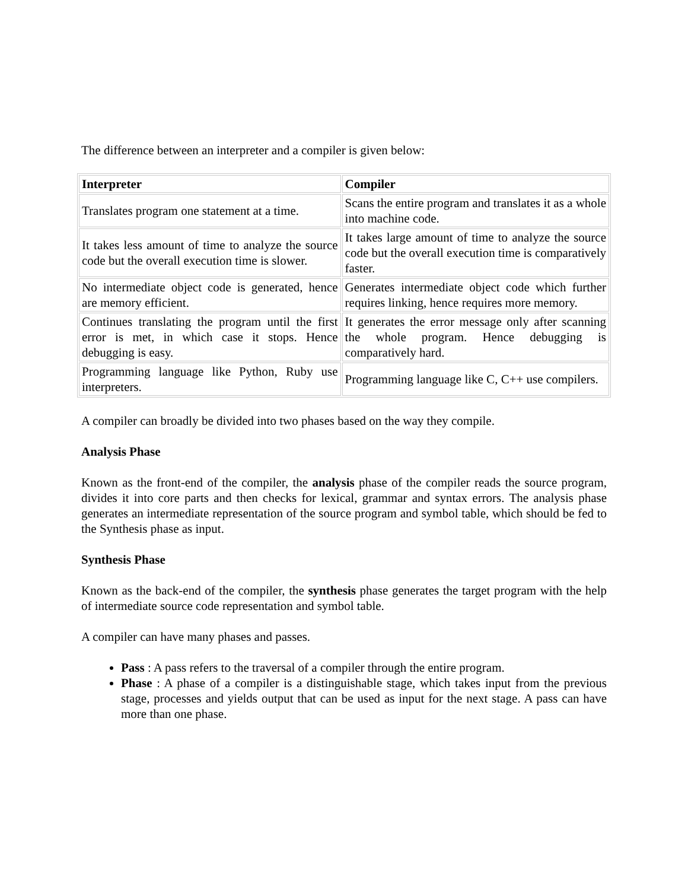The difference between an interpreter and a compiler is given below:
| Interpreter | Compiler |
| --- | --- |
| Translates program one statement at a time. | Scans the entire program and translates it as a whole into machine code. |
| It takes less amount of time to analyze the source code but the overall execution time is slower. | It takes large amount of time to analyze the source code but the overall execution time is comparatively faster. |
| No intermediate object code is generated, hence are memory efficient. | Generates intermediate object code which further requires linking, hence requires more memory. |
| Continues translating the program until the first error is met, in which case it stops. Hence debugging is easy. | It generates the error message only after scanning the whole program. Hence debugging is comparatively hard. |
| Programming language like Python, Ruby use interpreters. | Programming language like C, C++ use compilers. |
A compiler can broadly be divided into two phases based on the way they compile.
Analysis Phase
Known as the front-end of the compiler, the analysis phase of the compiler reads the source program, divides it into core parts and then checks for lexical, grammar and syntax errors. The analysis phase generates an intermediate representation of the source program and symbol table, which should be fed to the Synthesis phase as input.
Synthesis Phase
Known as the back-end of the compiler, the synthesis phase generates the target program with the help of intermediate source code representation and symbol table.
A compiler can have many phases and passes.
Pass : A pass refers to the traversal of a compiler through the entire program.
Phase : A phase of a compiler is a distinguishable stage, which takes input from the previous stage, processes and yields output that can be used as input for the next stage. A pass can have more than one phase.